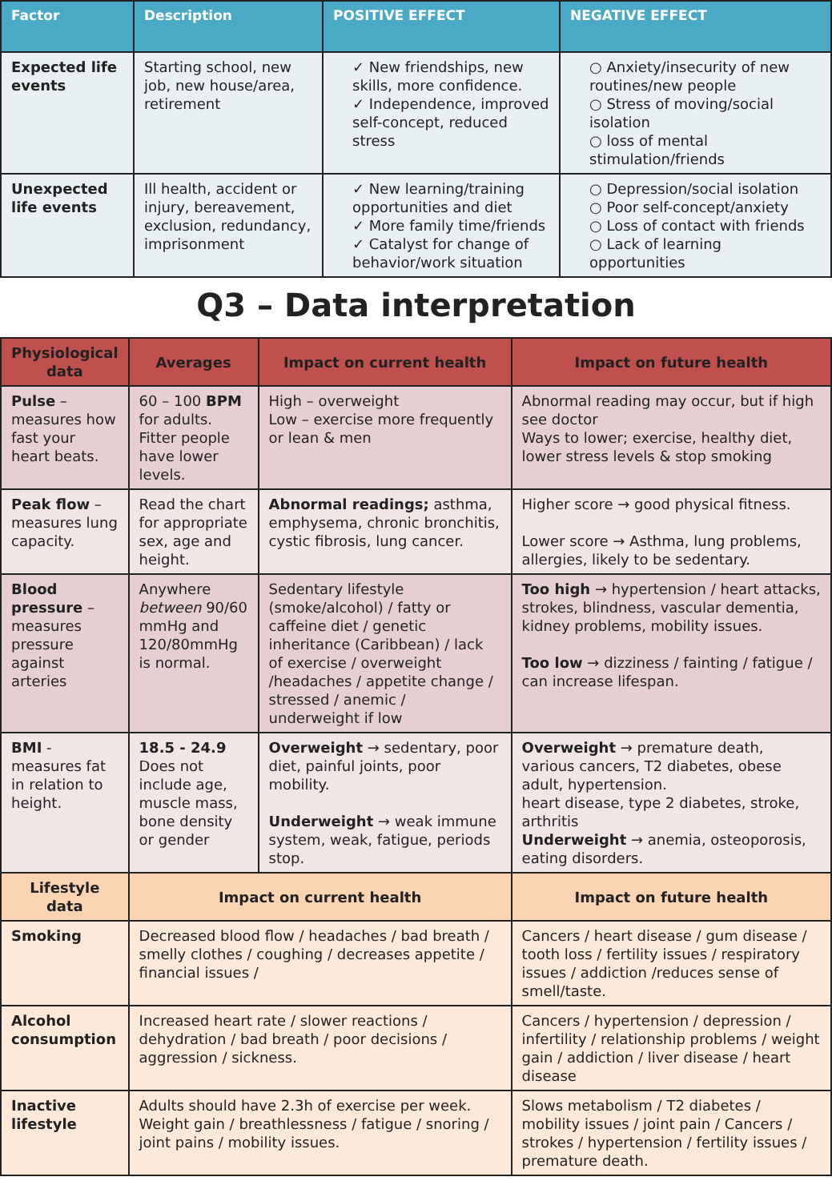| Factor | Description | POSITIVE EFFECT | NEGATIVE EFFECT |
| --- | --- | --- | --- |
| Expected life events | Starting school, new job, new house/area, retirement | ✓ New friendships, new skills, more confidence. ✓ Independence, improved self-concept, reduced stress | ○ Anxiety/insecurity of new routines/new people ○ Stress of moving/social isolation ○ loss of mental stimulation/friends |
| Unexpected life events | Ill health, accident or injury, bereavement, exclusion, redundancy, imprisonment | ✓ New learning/training opportunities and diet ✓ More family time/friends ✓ Catalyst for change of behavior/work situation | ○ Depression/social isolation ○ Poor self-concept/anxiety ○ Loss of contact with friends ○ Lack of learning opportunities |
Q3 – Data interpretation
| Physiological data | Averages | Impact on current health | Impact on future health |
| --- | --- | --- | --- |
| Pulse – measures how fast your heart beats. | 60 – 100 BPM for adults. Fitter people have lower levels. | High – overweight Low – exercise more frequently or lean & men | Abnormal reading may occur, but if high see doctor Ways to lower; exercise, healthy diet, lower stress levels & stop smoking |
| Peak flow – measures lung capacity. | Read the chart for appropriate sex, age and height. | Abnormal readings; asthma, emphysema, chronic bronchitis, cystic fibrosis, lung cancer. | Higher score → good physical fitness. Lower score → Asthma, lung problems, allergies, likely to be sedentary. |
| Blood pressure – measures pressure against arteries | Anywhere between 90/60 mmHg and 120/80mmHg is normal. | Sedentary lifestyle (smoke/alcohol) / fatty or caffeine diet / genetic inheritance (Caribbean) / lack of exercise / overweight /headaches / appetite change / stressed / anemic / underweight if low | Too high → hypertension / heart attacks, strokes, blindness, vascular dementia, kidney problems, mobility issues. Too low → dizziness / fainting / fatigue / can increase lifespan. |
| BMI - measures fat in relation to height. | 18.5 - 24.9 Does not include age, muscle mass, bone density or gender | Overweight → sedentary, poor diet, painful joints, poor mobility. Underweight → weak immune system, weak, fatigue, periods stop. | Overweight → premature death, various cancers, T2 diabetes, obese adult, hypertension. heart disease, type 2 diabetes, stroke, arthritis Underweight → anemia, osteoporosis, eating disorders. |
| Lifestyle data | Impact on current health | | Impact on future health |
| Smoking | Decreased blood flow / headaches / bad breath / smelly clothes / coughing / decreases appetite / financial issues / | | Cancers / heart disease / gum disease / tooth loss / fertility issues / respiratory issues / addiction /reduces sense of smell/taste. |
| Alcohol consumption | Increased heart rate / slower reactions / dehydration / bad breath / poor decisions / aggression / sickness. | | Cancers / hypertension / depression / infertility / relationship problems / weight gain / addiction / liver disease / heart disease |
| Inactive lifestyle | Adults should have 2.3h of exercise per week. Weight gain / breathlessness / fatigue / snoring / joint pains / mobility issues. | | Slows metabolism / T2 diabetes / mobility issues / joint pain / Cancers / strokes / hypertension / fertility issues / premature death. |